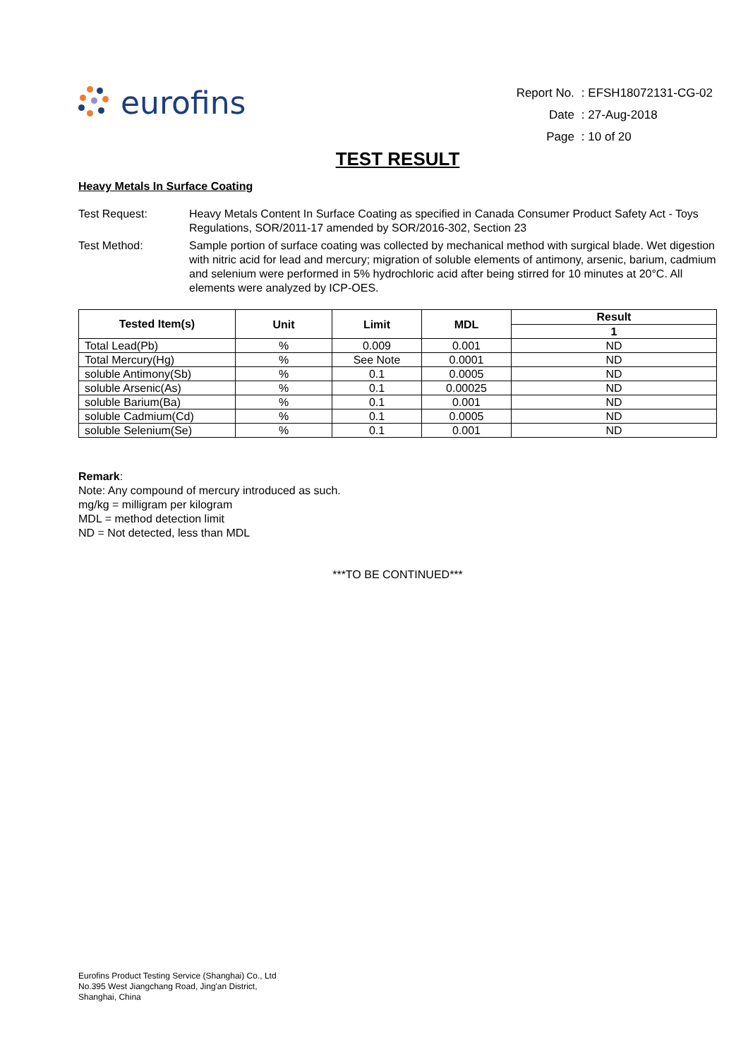eurofins
| Report No. | : EFSH18072131-CG-02 |
| Date | : 27-Aug-2018 |
| Page | : 10 of 20 |
TEST RESULT
Heavy Metals In Surface Coating
Test Request:
Heavy Metals Content In Surface Coating as specified in Canada Consumer Product Safety Act - Toys Regulations, SOR/2011-17 amended by SOR/2016-302, Section 23
Test Method:
Sample portion of surface coating was collected by mechanical method with surgical blade. Wet digestion with nitric acid for lead and mercury; migration of soluble elements of antimony, arsenic, barium, cadmium and selenium were performed in 5% hydrochloric acid after being stirred for 10 minutes at 20°C. All elements were analyzed by ICP-OES.
| Tested Item(s) | Unit | Limit | MDL | Result |
| --- | --- | --- | --- | --- |
| | | | | 1 |
| Total Lead(Pb) | % | 0.009 | 0.001 | ND |
| Total Mercury(Hg) | % | See Note | 0.0001 | ND |
| soluble Antimony(Sb) | % | 0.1 | 0.0005 | ND |
| soluble Arsenic(As) | % | 0.1 | 0.00025 | ND |
| soluble Barium(Ba) | % | 0.1 | 0.001 | ND |
| soluble Cadmium(Cd) | % | 0.1 | 0.0005 | ND |
| soluble Selenium(Se) | % | 0.1 | 0.001 | ND |
Remark:
Note: Any compound of mercury introduced as such.
mg/kg = milligram per kilogram
MDL = method detection limit
ND = Not detected, less than MDL
***TO BE CONTINUED***
Eurofins Product Testing Service (Shanghai) Co., Ltd
No.395 West Jiangchang Road, Jing'an District,
Shanghai, China